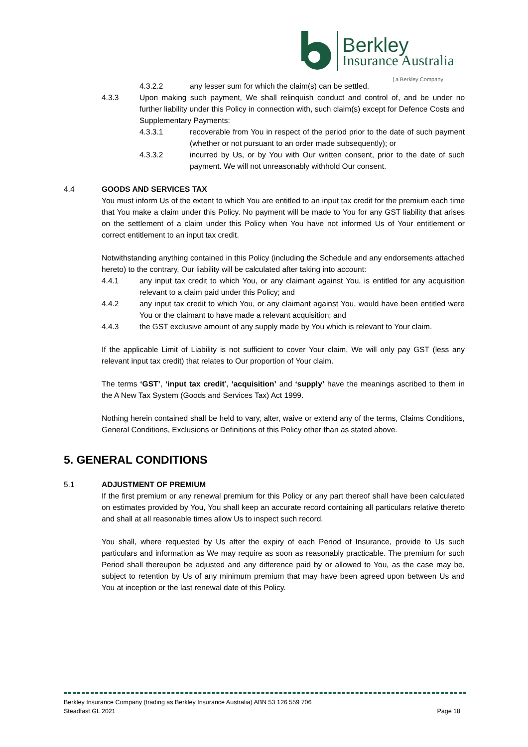Berkley
Insurance Australia
| a Berkley Company
4.3.2.2 any lesser sum for which the claim(s) can be settled.
4.3.3 Upon making such payment, We shall relinquish conduct and control of, and be under no further liability under this Policy in connection with, such claim(s) except for Defence Costs and Supplementary Payments:
4.3.3.1 recoverable from You in respect of the period prior to the date of such payment (whether or not pursuant to an order made subsequently); or
4.3.3.2 incurred by Us, or by You with Our written consent, prior to the date of such payment. We will not unreasonably withhold Our consent.
4.4 GOODS AND SERVICES TAX
You must inform Us of the extent to which You are entitled to an input tax credit for the premium each time that You make a claim under this Policy. No payment will be made to You for any GST liability that arises on the settlement of a claim under this Policy when You have not informed Us of Your entitlement or correct entitlement to an input tax credit.
Notwithstanding anything contained in this Policy (including the Schedule and any endorsements attached hereto) to the contrary, Our liability will be calculated after taking into account:
4.4.1 any input tax credit to which You, or any claimant against You, is entitled for any acquisition relevant to a claim paid under this Policy; and
4.4.2 any input tax credit to which You, or any claimant against You, would have been entitled were You or the claimant to have made a relevant acquisition; and
4.4.3 the GST exclusive amount of any supply made by You which is relevant to Your claim.
If the applicable Limit of Liability is not sufficient to cover Your claim, We will only pay GST (less any relevant input tax credit) that relates to Our proportion of Your claim.
The terms ‘GST’, ‘input tax credit’, ‘acquisition’ and ‘supply’ have the meanings ascribed to them in the A New Tax System (Goods and Services Tax) Act 1999.
Nothing herein contained shall be held to vary, alter, waive or extend any of the terms, Claims Conditions, General Conditions, Exclusions or Definitions of this Policy other than as stated above.
5. GENERAL CONDITIONS
5.1 ADJUSTMENT OF PREMIUM
If the first premium or any renewal premium for this Policy or any part thereof shall have been calculated on estimates provided by You, You shall keep an accurate record containing all particulars relative thereto and shall at all reasonable times allow Us to inspect such record.
You shall, where requested by Us after the expiry of each Period of Insurance, provide to Us such particulars and information as We may require as soon as reasonably practicable. The premium for such Period shall thereupon be adjusted and any difference paid by or allowed to You, as the case may be, subject to retention by Us of any minimum premium that may have been agreed upon between Us and You at inception or the last renewal date of this Policy.
Berkley Insurance Company (trading as Berkley Insurance Australia) ABN 53 126 559 706
Steadfast GL 2021 Page 18